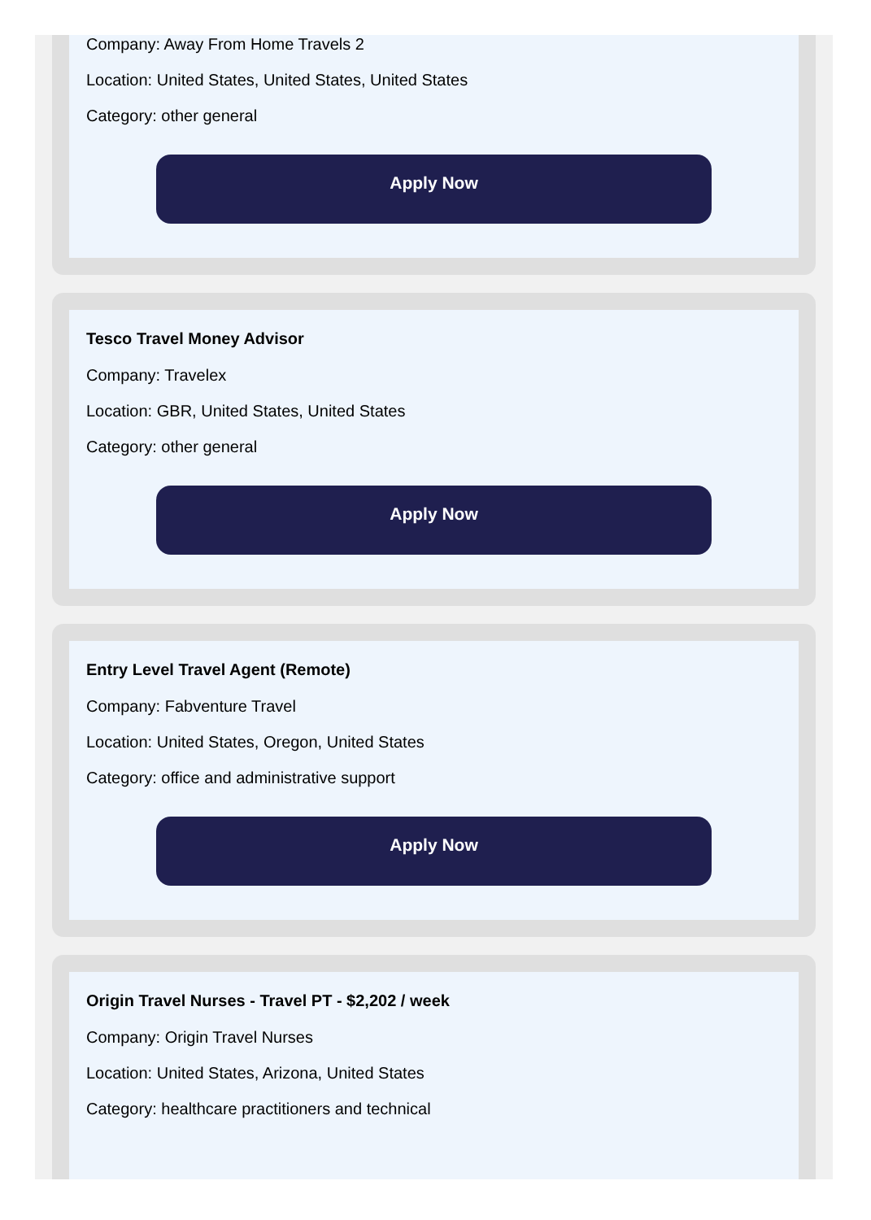Company: Away From Home Travels 2
Location: United States, United States, United States
Category: other general
Apply Now
Tesco Travel Money Advisor
Company: Travelex
Location: GBR, United States, United States
Category: other general
Apply Now
Entry Level Travel Agent (Remote)
Company: Fabventure Travel
Location: United States, Oregon, United States
Category: office and administrative support
Apply Now
Origin Travel Nurses - Travel PT - $2,202 / week
Company: Origin Travel Nurses
Location: United States, Arizona, United States
Category: healthcare practitioners and technical